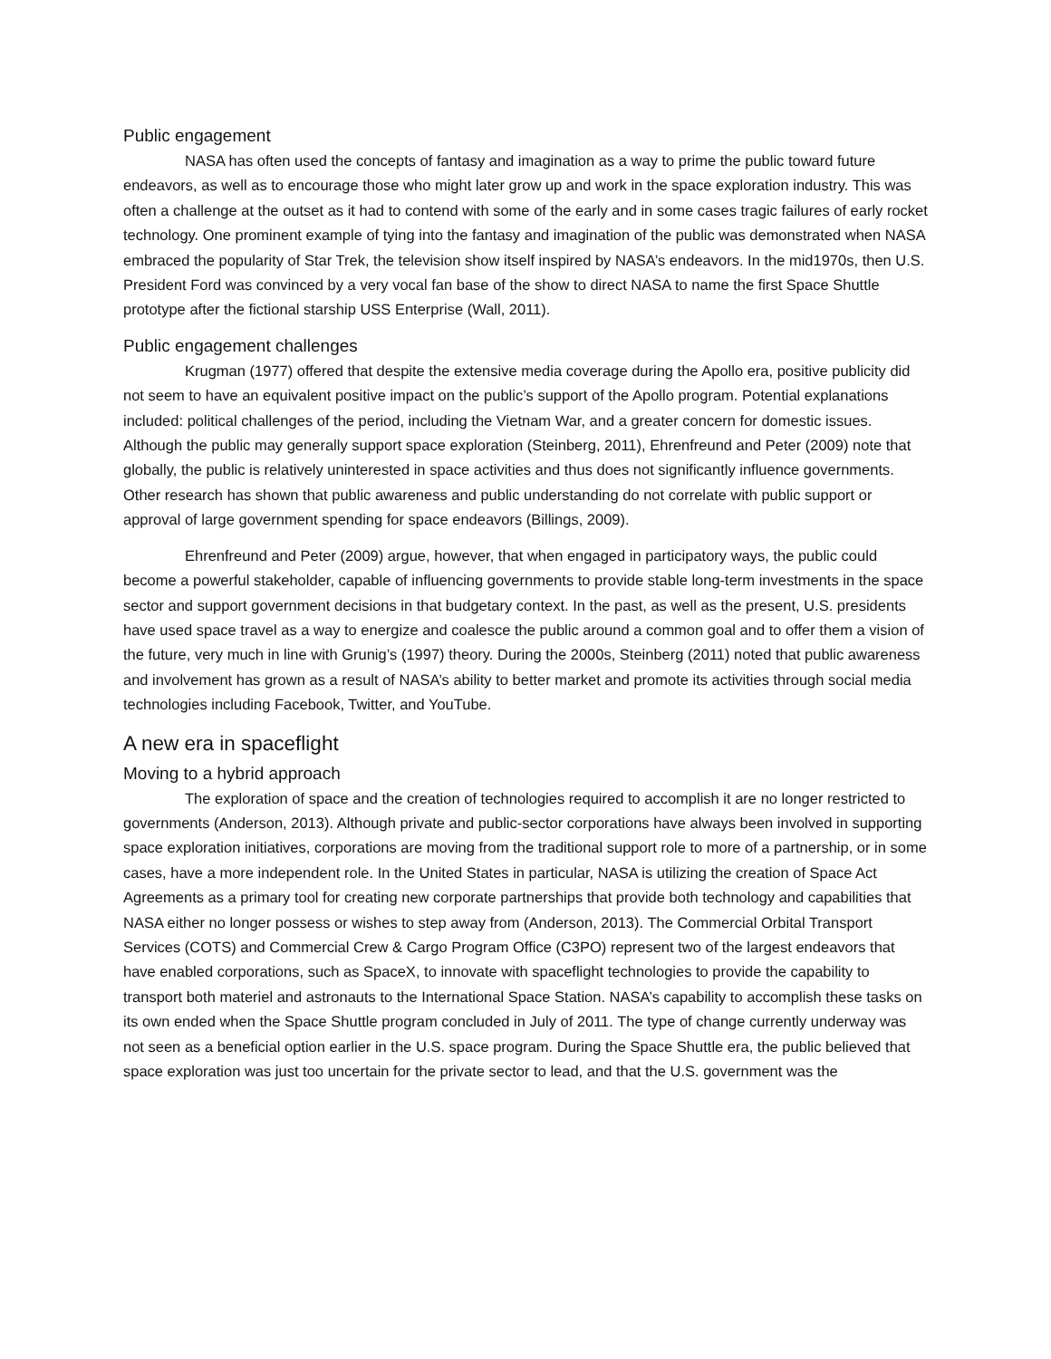Public engagement
NASA has often used the concepts of fantasy and imagination as a way to prime the public toward future endeavors, as well as to encourage those who might later grow up and work in the space exploration industry. This was often a challenge at the outset as it had to contend with some of the early and in some cases tragic failures of early rocket technology. One prominent example of tying into the fantasy and imagination of the public was demonstrated when NASA embraced the popularity of Star Trek, the television show itself inspired by NASA’s endeavors. In the mid1970s, then U.S. President Ford was convinced by a very vocal fan base of the show to direct NASA to name the first Space Shuttle prototype after the fictional starship USS Enterprise (Wall, 2011).
Public engagement challenges
Krugman (1977) offered that despite the extensive media coverage during the Apollo era, positive publicity did not seem to have an equivalent positive impact on the public’s support of the Apollo program. Potential explanations included: political challenges of the period, including the Vietnam War, and a greater concern for domestic issues. Although the public may generally support space exploration (Steinberg, 2011), Ehrenfreund and Peter (2009) note that globally, the public is relatively uninterested in space activities and thus does not significantly influence governments. Other research has shown that public awareness and public understanding do not correlate with public support or approval of large government spending for space endeavors (Billings, 2009).
Ehrenfreund and Peter (2009) argue, however, that when engaged in participatory ways, the public could become a powerful stakeholder, capable of influencing governments to provide stable long-term investments in the space sector and support government decisions in that budgetary context. In the past, as well as the present, U.S. presidents have used space travel as a way to energize and coalesce the public around a common goal and to offer them a vision of the future, very much in line with Grunig’s (1997) theory. During the 2000s, Steinberg (2011) noted that public awareness and involvement has grown as a result of NASA’s ability to better market and promote its activities through social media technologies including Facebook, Twitter, and YouTube.
A new era in spaceflight
Moving to a hybrid approach
The exploration of space and the creation of technologies required to accomplish it are no longer restricted to governments (Anderson, 2013). Although private and public-sector corporations have always been involved in supporting space exploration initiatives, corporations are moving from the traditional support role to more of a partnership, or in some cases, have a more independent role. In the United States in particular, NASA is utilizing the creation of Space Act Agreements as a primary tool for creating new corporate partnerships that provide both technology and capabilities that NASA either no longer possess or wishes to step away from (Anderson, 2013). The Commercial Orbital Transport Services (COTS) and Commercial Crew & Cargo Program Office (C3PO) represent two of the largest endeavors that have enabled corporations, such as SpaceX, to innovate with spaceflight technologies to provide the capability to transport both materiel and astronauts to the International Space Station. NASA’s capability to accomplish these tasks on its own ended when the Space Shuttle program concluded in July of 2011. The type of change currently underway was not seen as a beneficial option earlier in the U.S. space program. During the Space Shuttle era, the public believed that space exploration was just too uncertain for the private sector to lead, and that the U.S. government was the